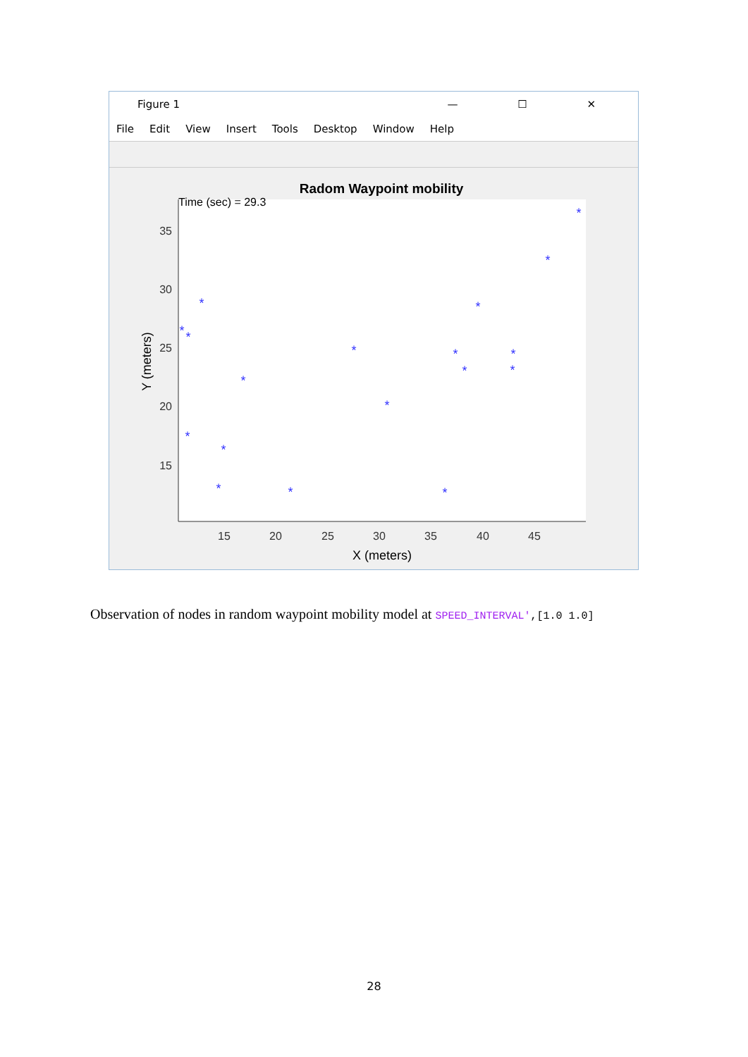Figure 1 — ☐ ✕
File Edit View Insert Tools Desktop Window Help
Radom Waypoint mobility
Time (sec) = 29.3
35
30
25
20
15
15
20
25
30
35
40
45
X (meters)
Y (meters)
*
*
*
*
*
*
*
*
*
*
*
*
*
*
*
*
*
*
Observation of nodes in random waypoint mobility model at SPEED_INTERVAL',[1.0 1.0]
28